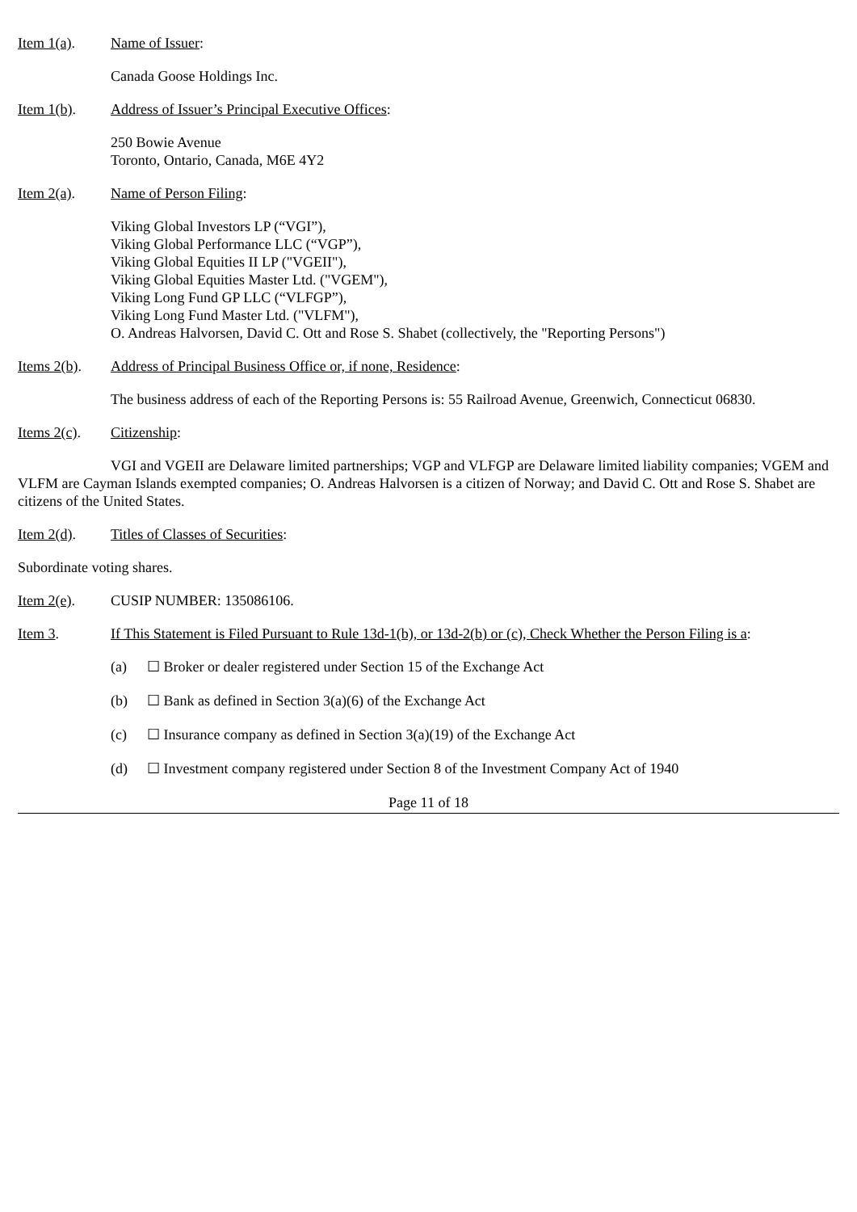Item 1(a). Name of Issuer:
Canada Goose Holdings Inc.
Item 1(b). Address of Issuer’s Principal Executive Offices:
250 Bowie Avenue
Toronto, Ontario, Canada, M6E 4Y2
Item 2(a). Name of Person Filing:
Viking Global Investors LP (“VGI”),
Viking Global Performance LLC (“VGP”),
Viking Global Equities II LP ("VGEII"),
Viking Global Equities Master Ltd. ("VGEM"),
Viking Long Fund GP LLC (“VLFGP”),
Viking Long Fund Master Ltd. ("VLFM"),
O. Andreas Halvorsen, David C. Ott and Rose S. Shabet (collectively, the "Reporting Persons")
Items 2(b).
Address of Principal Business Office or, if none, Residence:
The business address of each of the Reporting Persons is: 55 Railroad Avenue, Greenwich, Connecticut 06830.
Items 2(c).
Citizenship:
VGI and VGEII are Delaware limited partnerships; VGP and VLFGP are Delaware limited liability companies; VGEM and VLFM are Cayman Islands exempted companies; O. Andreas Halvorsen is a citizen of Norway; and David C. Ott and Rose S. Shabet are citizens of the United States.
Item 2(d). Titles of Classes of Securities:
Subordinate voting shares.
Item 2(e). CUSIP NUMBER: 135086106.
Item 3. If This Statement is Filed Pursuant to Rule 13d-1(b), or 13d-2(b) or (c), Check Whether the Person Filing is a:
(a) ☐ Broker or dealer registered under Section 15 of the Exchange Act
(b) ☐ Bank as defined in Section 3(a)(6) of the Exchange Act
(c) ☐ Insurance company as defined in Section 3(a)(19) of the Exchange Act
(d) ☐ Investment company registered under Section 8 of the Investment Company Act of 1940
Page 11 of 18